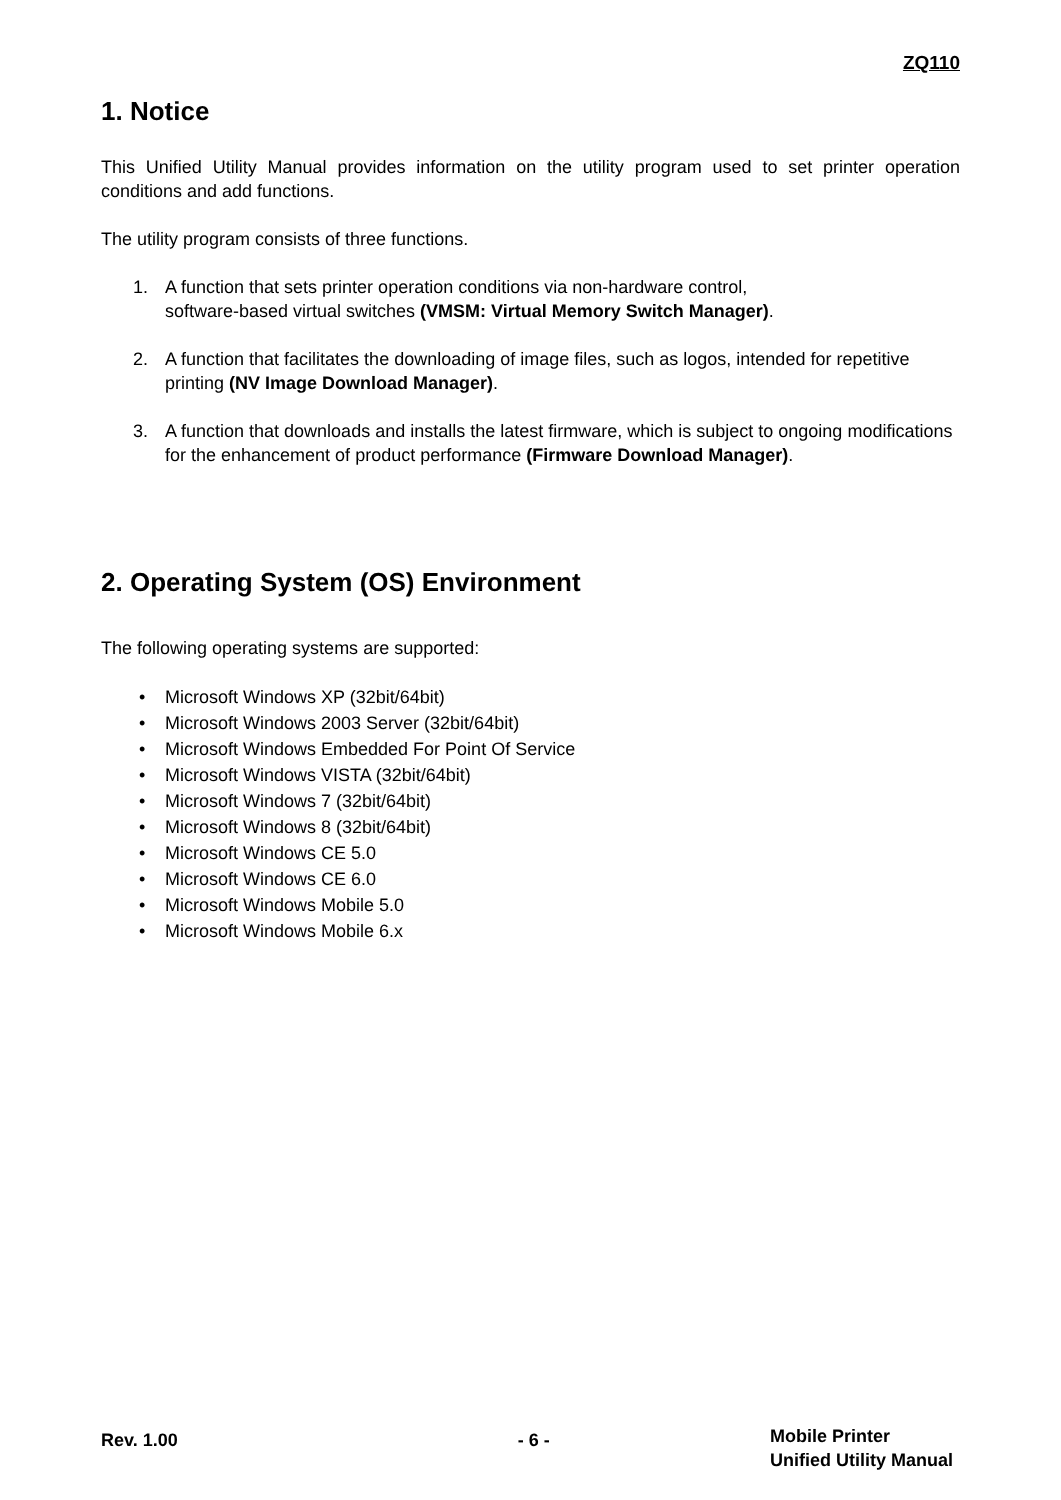ZQ110
1. Notice
This Unified Utility Manual provides information on the utility program used to set printer operation conditions and add functions.
The utility program consists of three functions.
1. A function that sets printer operation conditions via non-hardware control,
software-based virtual switches (VMSM: Virtual Memory Switch Manager).
2. A function that facilitates the downloading of image files, such as logos, intended for repetitive printing (NV Image Download Manager).
3. A function that downloads and installs the latest firmware, which is subject to ongoing modifications for the enhancement of product performance (Firmware Download Manager).
2. Operating System (OS) Environment
The following operating systems are supported:
• Microsoft Windows XP (32bit/64bit)
• Microsoft Windows 2003 Server (32bit/64bit)
• Microsoft Windows Embedded For Point Of Service
• Microsoft Windows VISTA (32bit/64bit)
• Microsoft Windows 7 (32bit/64bit)
• Microsoft Windows 8 (32bit/64bit)
• Microsoft Windows CE 5.0
• Microsoft Windows CE 6.0
• Microsoft Windows Mobile 5.0
• Microsoft Windows Mobile 6.x
Rev. 1.00 - 6 -
Mobile Printer
Unified Utility Manual